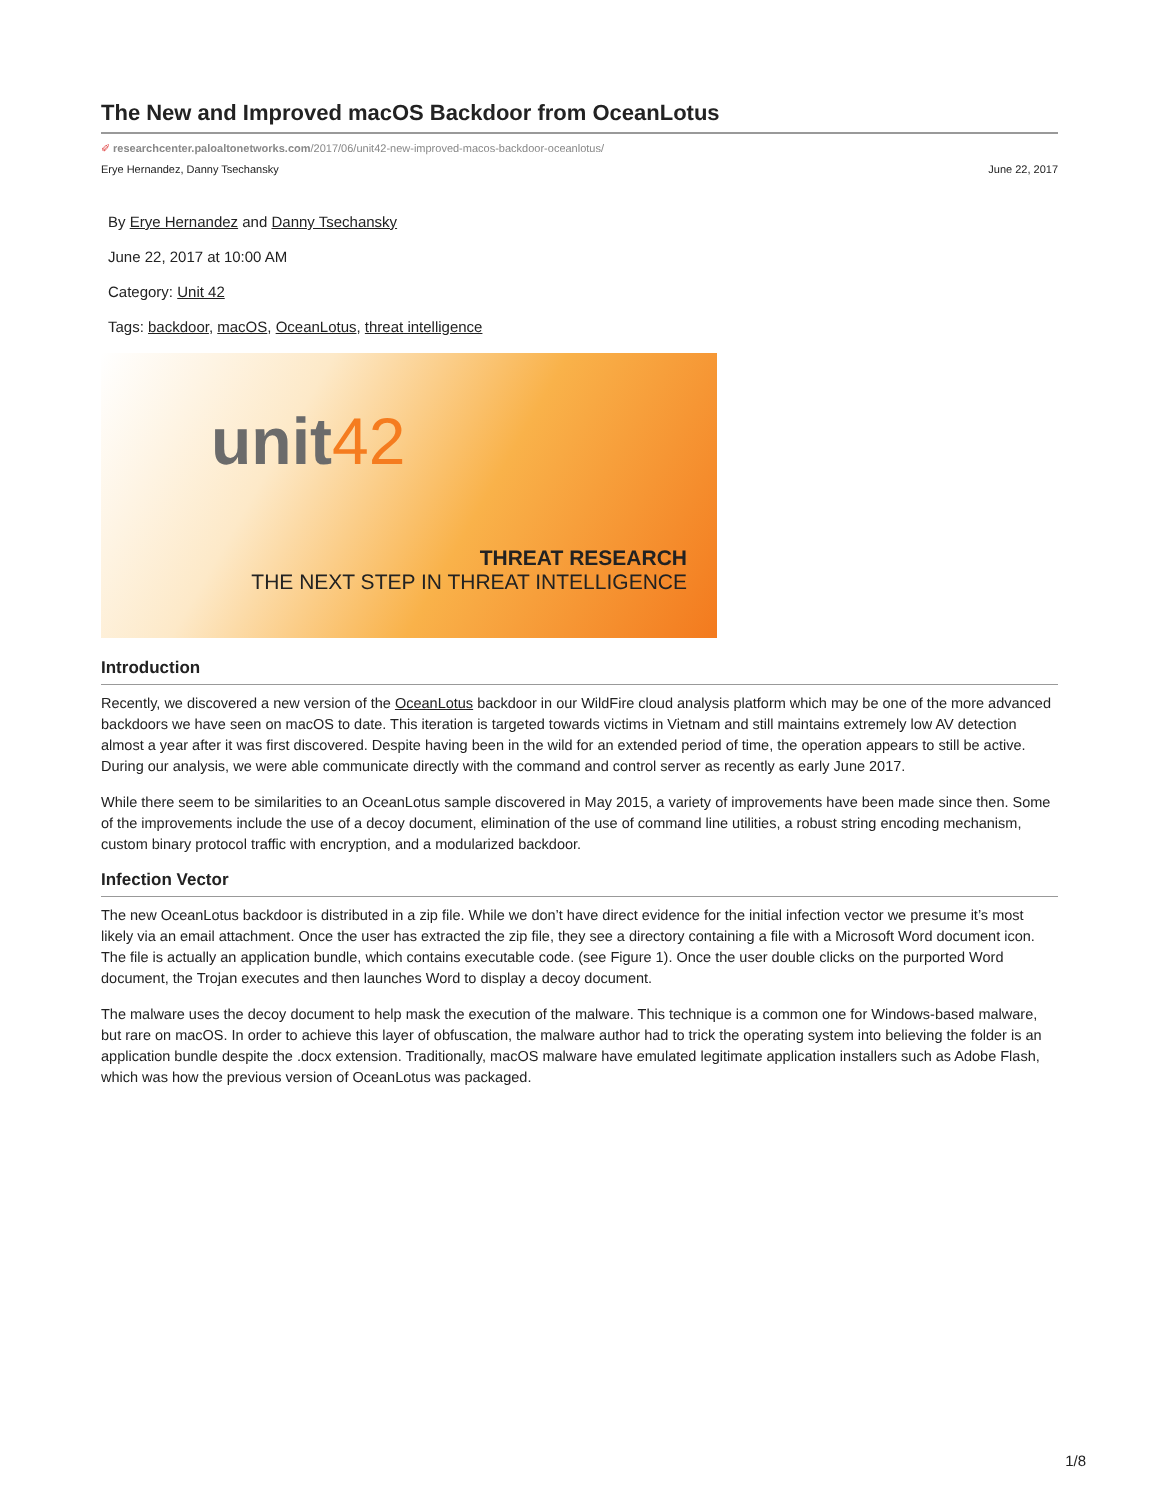The New and Improved macOS Backdoor from OceanLotus
✐ researchcenter.paloaltonetworks.com/2017/06/unit42-new-improved-macos-backdoor-oceanlotus/
Erye Hernandez, Danny Tsechansky June 22, 2017
By Erye Hernandez and Danny Tsechansky
June 22, 2017 at 10:00 AM
Category: Unit 42
Tags: backdoor, macOS, OceanLotus, threat intelligence
unit42
THREAT RESEARCH
THE NEXT STEP IN THREAT INTELLIGENCE
Introduction
Recently, we discovered a new version of the OceanLotus backdoor in our WildFire cloud analysis platform which may be one of the more advanced backdoors we have seen on macOS to date. This iteration is targeted towards victims in Vietnam and still maintains extremely low AV detection almost a year after it was first discovered. Despite having been in the wild for an extended period of time, the operation appears to still be active. During our analysis, we were able communicate directly with the command and control server as recently as early June 2017.
While there seem to be similarities to an OceanLotus sample discovered in May 2015, a variety of improvements have been made since then. Some of the improvements include the use of a decoy document, elimination of the use of command line utilities, a robust string encoding mechanism, custom binary protocol traffic with encryption, and a modularized backdoor.
Infection Vector
The new OceanLotus backdoor is distributed in a zip file. While we don’t have direct evidence for the initial infection vector we presume it’s most likely via an email attachment. Once the user has extracted the zip file, they see a directory containing a file with a Microsoft Word document icon. The file is actually an application bundle, which contains executable code. (see Figure 1). Once the user double clicks on the purported Word document, the Trojan executes and then launches Word to display a decoy document.
The malware uses the decoy document to help mask the execution of the malware. This technique is a common one for Windows-based malware, but rare on macOS. In order to achieve this layer of obfuscation, the malware author had to trick the operating system into believing the folder is an application bundle despite the .docx extension. Traditionally, macOS malware have emulated legitimate application installers such as Adobe Flash, which was how the previous version of OceanLotus was packaged.
1/8